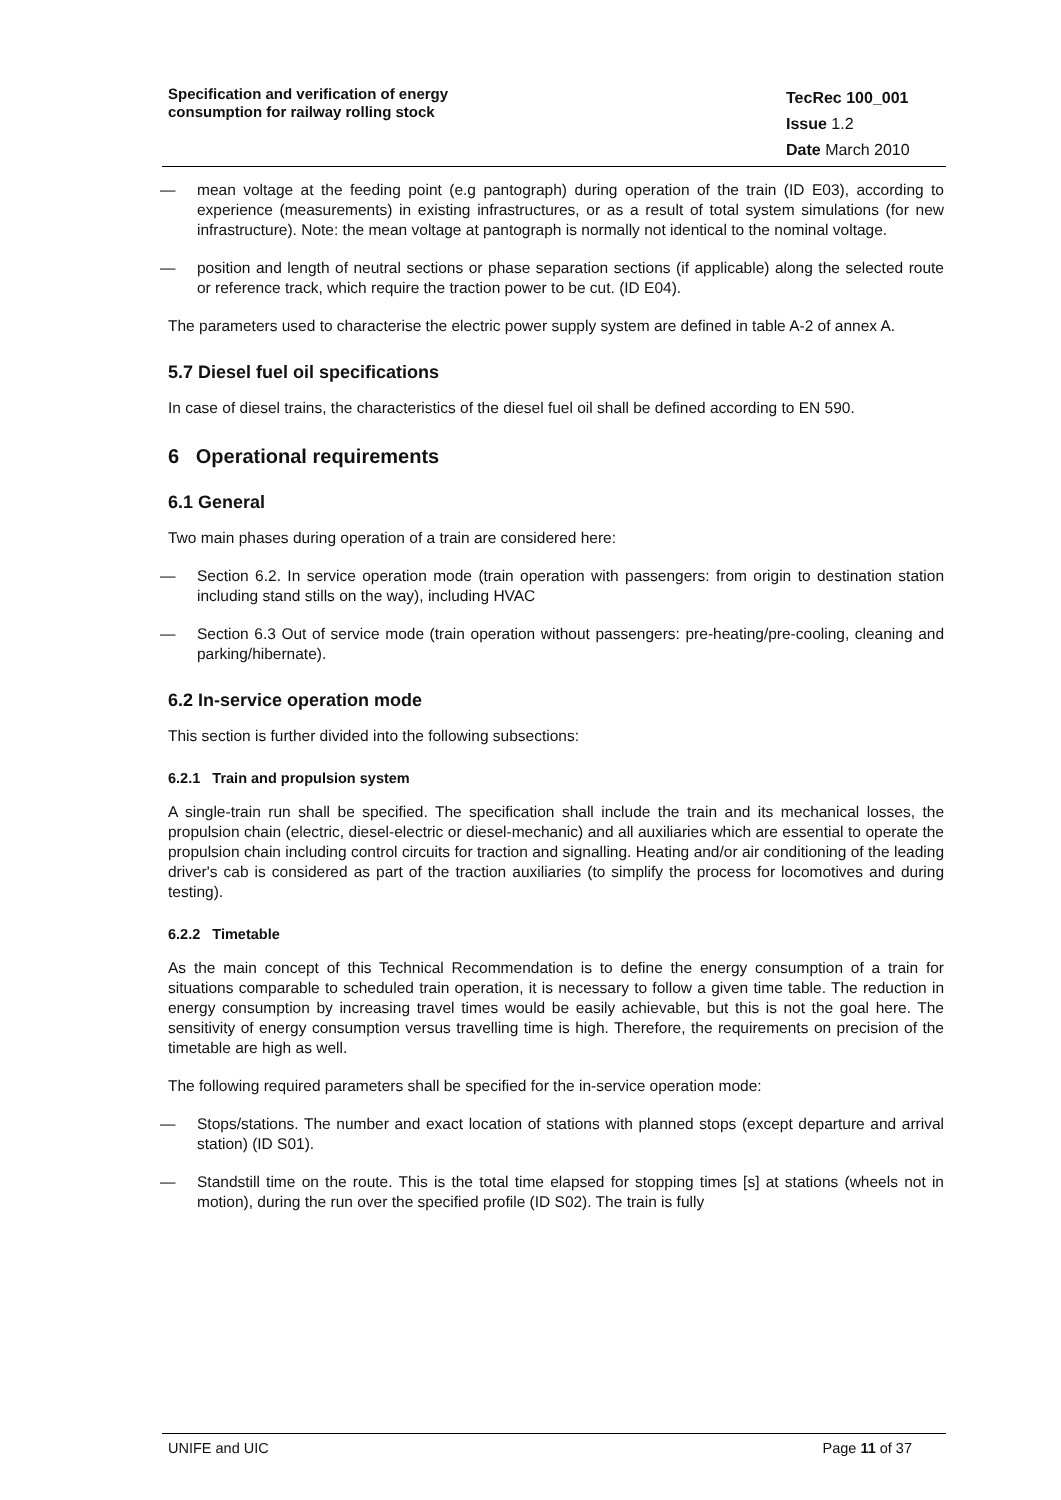Specification and verification of energy
consumption for railway rolling stock
TecRec 100_001
Issue 1.2
Date March 2010
— mean voltage at the feeding point (e.g pantograph) during operation of the train (ID E03), according to experience (measurements) in existing infrastructures, or as a result of total system simulations (for new infrastructure). Note: the mean voltage at pantograph is normally not identical to the nominal voltage.
— position and length of neutral sections or phase separation sections (if applicable) along the selected route or reference track, which require the traction power to be cut. (ID E04).
The parameters used to characterise the electric power supply system are defined in table A-2 of annex A.
5.7 Diesel fuel oil specifications
In case of diesel trains, the characteristics of the diesel fuel oil shall be defined according to EN 590.
6 Operational requirements
6.1 General
Two main phases during operation of a train are considered here:
— Section 6.2. In service operation mode (train operation with passengers: from origin to destination station including stand stills on the way), including HVAC
— Section 6.3 Out of service mode (train operation without passengers: pre-heating/pre-cooling, cleaning and parking/hibernate).
6.2 In-service operation mode
This section is further divided into the following subsections:
6.2.1 Train and propulsion system
A single-train run shall be specified. The specification shall include the train and its mechanical losses, the propulsion chain (electric, diesel-electric or diesel-mechanic) and all auxiliaries which are essential to operate the propulsion chain including control circuits for traction and signalling. Heating and/or air conditioning of the leading driver's cab is considered as part of the traction auxiliaries (to simplify the process for locomotives and during testing).
6.2.2 Timetable
As the main concept of this Technical Recommendation is to define the energy consumption of a train for situations comparable to scheduled train operation, it is necessary to follow a given time table. The reduction in energy consumption by increasing travel times would be easily achievable, but this is not the goal here. The sensitivity of energy consumption versus travelling time is high. Therefore, the requirements on precision of the timetable are high as well.
The following required parameters shall be specified for the in-service operation mode:
— Stops/stations. The number and exact location of stations with planned stops (except departure and arrival station) (ID S01).
— Standstill time on the route. This is the total time elapsed for stopping times [s] at stations (wheels not in motion), during the run over the specified profile (ID S02). The train is fully
UNIFE and UIC Page 11 of 37